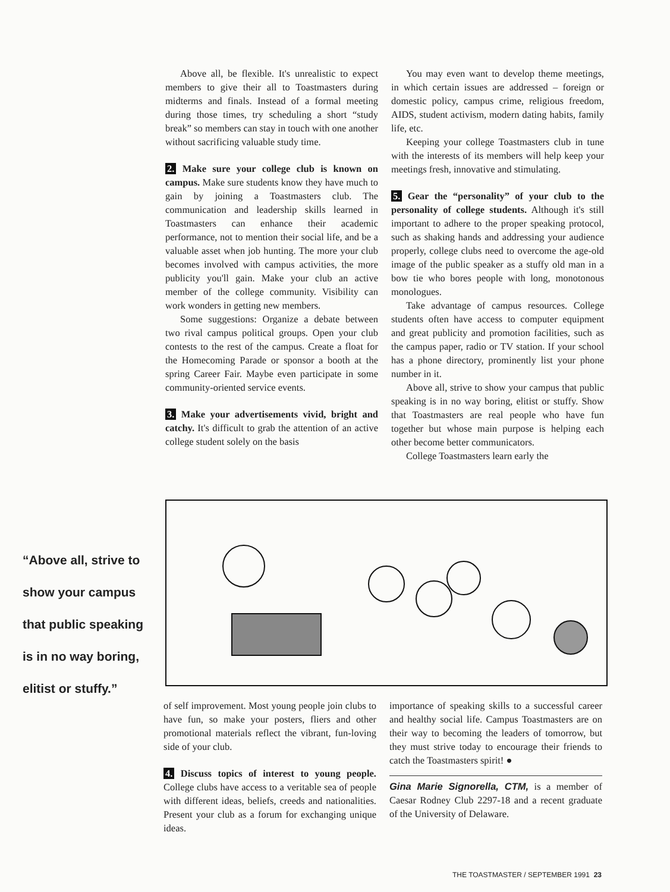Above all, be flexible. It's unrealistic to expect members to give their all to Toastmasters during midterms and finals. Instead of a formal meeting during those times, try scheduling a short “study break” so members can stay in touch with one another without sacrificing valuable study time.
2. Make sure your college club is known on campus. Make sure students know they have much to gain by joining a Toastmasters club. The communication and leadership skills learned in Toastmasters can enhance their academic performance, not to mention their social life, and be a valuable asset when job hunting. The more your club becomes involved with campus activities, the more publicity you'll gain. Make your club an active member of the college community. Visibility can work wonders in getting new members.
Some suggestions: Organize a debate between two rival campus political groups. Open your club contests to the rest of the campus. Create a float for the Homecoming Parade or sponsor a booth at the spring Career Fair. Maybe even participate in some community-oriented service events.
3. Make your advertisements vivid, bright and catchy. It's difficult to grab the attention of an active college student solely on the basis
You may even want to develop theme meetings, in which certain issues are addressed – foreign or domestic policy, campus crime, religious freedom, AIDS, student activism, modern dating habits, family life, etc.
Keeping your college Toastmasters club in tune with the interests of its members will help keep your meetings fresh, innovative and stimulating.
5. Gear the “personality” of your club to the personality of college students. Although it's still important to adhere to the proper speaking protocol, such as shaking hands and addressing your audience properly, college clubs need to overcome the age-old image of the public speaker as a stuffy old man in a bow tie who bores people with long, monotonous monologues.
Take advantage of campus resources. College students often have access to computer equipment and great publicity and promotion facilities, such as the campus paper, radio or TV station. If your school has a phone directory, prominently list your phone number in it.
Above all, strive to show your campus that public speaking is in no way boring, elitist or stuffy. Show that Toastmasters are real people who have fun together but whose main purpose is helping each other become better communicators.
College Toastmasters learn early the
“Above all, strive to show your campus that public speaking is in no way boring, elitist or stuffy.”
of self improvement. Most young people join clubs to have fun, so make your posters, fliers and other promotional materials reflect the vibrant, fun-loving side of your club.
4. Discuss topics of interest to young people. College clubs have access to a veritable sea of people with different ideas, beliefs, creeds and nationalities. Present your club as a forum for exchanging unique ideas.
importance of speaking skills to a successful career and healthy social life. Campus Toastmasters are on their way to becoming the leaders of tomorrow, but they must strive today to encourage their friends to catch the Toastmasters spirit! ●
Gina Marie Signorella, CTM, is a member of Caesar Rodney Club 2297-18 and a recent graduate of the University of Delaware.
THE TOASTMASTER / SEPTEMBER 1991 23